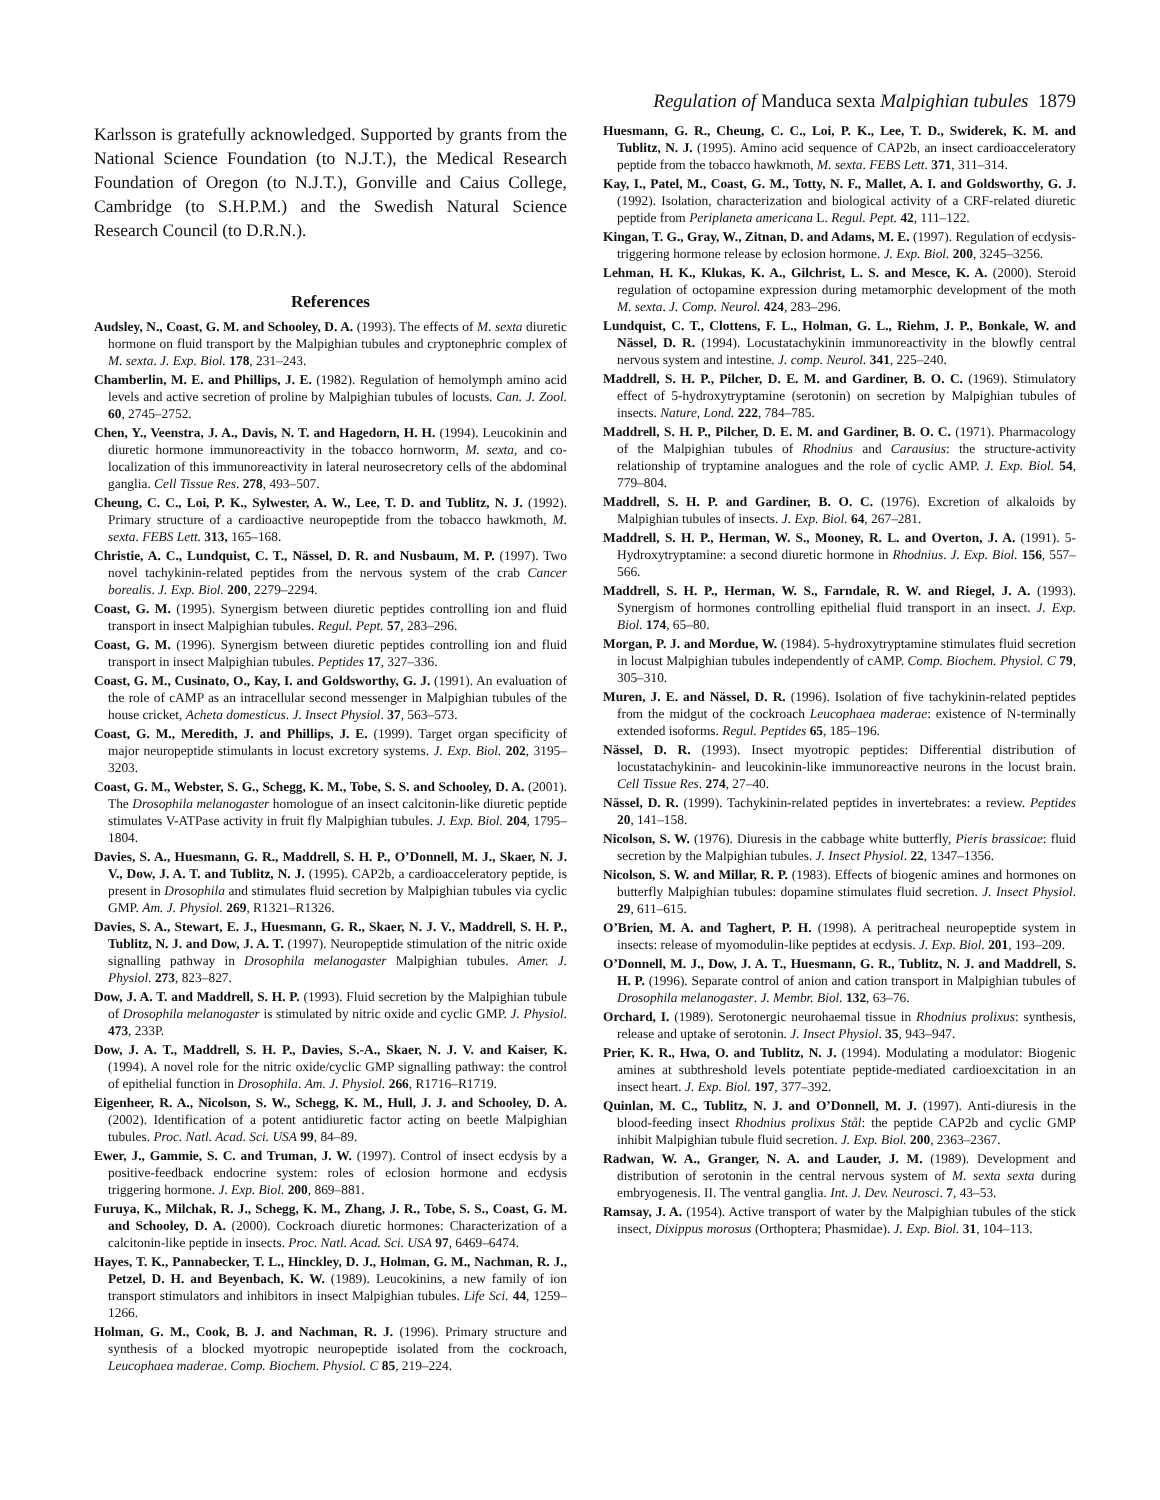Regulation of Manduca sexta Malpighian tubules 1879
Karlsson is gratefully acknowledged. Supported by grants from the National Science Foundation (to N.J.T.), the Medical Research Foundation of Oregon (to N.J.T.), Gonville and Caius College, Cambridge (to S.H.P.M.) and the Swedish Natural Science Research Council (to D.R.N.).
References
Audsley, N., Coast, G. M. and Schooley, D. A. (1993). The effects of M. sexta diuretic hormone on fluid transport by the Malpighian tubules and cryptonephric complex of M. sexta. J. Exp. Biol. 178, 231–243.
Chamberlin, M. E. and Phillips, J. E. (1982). Regulation of hemolymph amino acid levels and active secretion of proline by Malpighian tubules of locusts. Can. J. Zool. 60, 2745–2752.
Chen, Y., Veenstra, J. A., Davis, N. T. and Hagedorn, H. H. (1994). Leucokinin and diuretic hormone immunoreactivity in the tobacco hornworm, M. sexta, and co-localization of this immunoreactivity in lateral neurosecretory cells of the abdominal ganglia. Cell Tissue Res. 278, 493–507.
Cheung, C. C., Loi, P. K., Sylwester, A. W., Lee, T. D. and Tublitz, N. J. (1992). Primary structure of a cardioactive neuropeptide from the tobacco hawkmoth, M. sexta. FEBS Lett. 313, 165–168.
Christie, A. C., Lundquist, C. T., Nässel, D. R. and Nusbaum, M. P. (1997). Two novel tachykinin-related peptides from the nervous system of the crab Cancer borealis. J. Exp. Biol. 200, 2279–2294.
Coast, G. M. (1995). Synergism between diuretic peptides controlling ion and fluid transport in insect Malpighian tubules. Regul. Pept. 57, 283–296.
Coast, G. M. (1996). Synergism between diuretic peptides controlling ion and fluid transport in insect Malpighian tubules. Peptides 17, 327–336.
Coast, G. M., Cusinato, O., Kay, I. and Goldsworthy, G. J. (1991). An evaluation of the role of cAMP as an intracellular second messenger in Malpighian tubules of the house cricket, Acheta domesticus. J. Insect Physiol. 37, 563–573.
Coast, G. M., Meredith, J. and Phillips, J. E. (1999). Target organ specificity of major neuropeptide stimulants in locust excretory systems. J. Exp. Biol. 202, 3195–3203.
Coast, G. M., Webster, S. G., Schegg, K. M., Tobe, S. S. and Schooley, D. A. (2001). The Drosophila melanogaster homologue of an insect calcitonin-like diuretic peptide stimulates V-ATPase activity in fruit fly Malpighian tubules. J. Exp. Biol. 204, 1795–1804.
Davies, S. A., Huesmann, G. R., Maddrell, S. H. P., O’Donnell, M. J., Skaer, N. J. V., Dow, J. A. T. and Tublitz, N. J. (1995). CAP2b, a cardioacceleratory peptide, is present in Drosophila and stimulates fluid secretion by Malpighian tubules via cyclic GMP. Am. J. Physiol. 269, R1321–R1326.
Davies, S. A., Stewart, E. J., Huesmann, G. R., Skaer, N. J. V., Maddrell, S. H. P., Tublitz, N. J. and Dow, J. A. T. (1997). Neuropeptide stimulation of the nitric oxide signalling pathway in Drosophila melanogaster Malpighian tubules. Amer. J. Physiol. 273, 823–827.
Dow, J. A. T. and Maddrell, S. H. P. (1993). Fluid secretion by the Malpighian tubule of Drosophila melanogaster is stimulated by nitric oxide and cyclic GMP. J. Physiol. 473, 233P.
Dow, J. A. T., Maddrell, S. H. P., Davies, S.-A., Skaer, N. J. V. and Kaiser, K. (1994). A novel role for the nitric oxide/cyclic GMP signalling pathway: the control of epithelial function in Drosophila. Am. J. Physiol. 266, R1716–R1719.
Eigenheer, R. A., Nicolson, S. W., Schegg, K. M., Hull, J. J. and Schooley, D. A. (2002). Identification of a potent antidiuretic factor acting on beetle Malpighian tubules. Proc. Natl. Acad. Sci. USA 99, 84–89.
Ewer, J., Gammie, S. C. and Truman, J. W. (1997). Control of insect ecdysis by a positive-feedback endocrine system: roles of eclosion hormone and ecdysis triggering hormone. J. Exp. Biol. 200, 869–881.
Furuya, K., Milchak, R. J., Schegg, K. M., Zhang, J. R., Tobe, S. S., Coast, G. M. and Schooley, D. A. (2000). Cockroach diuretic hormones: Characterization of a calcitonin-like peptide in insects. Proc. Natl. Acad. Sci. USA 97, 6469–6474.
Hayes, T. K., Pannabecker, T. L., Hinckley, D. J., Holman, G. M., Nachman, R. J., Petzel, D. H. and Beyenbach, K. W. (1989). Leucokinins, a new family of ion transport stimulators and inhibitors in insect Malpighian tubules. Life Sci. 44, 1259–1266.
Holman, G. M., Cook, B. J. and Nachman, R. J. (1996). Primary structure and synthesis of a blocked myotropic neuropeptide isolated from the cockroach, Leucophaea maderae. Comp. Biochem. Physiol. C 85, 219–224.
Huesmann, G. R., Cheung, C. C., Loi, P. K., Lee, T. D., Swiderek, K. M. and Tublitz, N. J. (1995). Amino acid sequence of CAP2b, an insect cardioacceleratory peptide from the tobacco hawkmoth, M. sexta. FEBS Lett. 371, 311–314.
Kay, I., Patel, M., Coast, G. M., Totty, N. F., Mallet, A. I. and Goldsworthy, G. J. (1992). Isolation, characterization and biological activity of a CRF-related diuretic peptide from Periplaneta americana L. Regul. Pept. 42, 111–122.
Kingan, T. G., Gray, W., Zitnan, D. and Adams, M. E. (1997). Regulation of ecdysis-triggering hormone release by eclosion hormone. J. Exp. Biol. 200, 3245–3256.
Lehman, H. K., Klukas, K. A., Gilchrist, L. S. and Mesce, K. A. (2000). Steroid regulation of octopamine expression during metamorphic development of the moth M. sexta. J. Comp. Neurol. 424, 283–296.
Lundquist, C. T., Clottens, F. L., Holman, G. L., Riehm, J. P., Bonkale, W. and Nässel, D. R. (1994). Locustatachykinin immunoreactivity in the blowfly central nervous system and intestine. J. comp. Neurol. 341, 225–240.
Maddrell, S. H. P., Pilcher, D. E. M. and Gardiner, B. O. C. (1969). Stimulatory effect of 5-hydroxytryptamine (serotonin) on secretion by Malpighian tubules of insects. Nature, Lond. 222, 784–785.
Maddrell, S. H. P., Pilcher, D. E. M. and Gardiner, B. O. C. (1971). Pharmacology of the Malpighian tubules of Rhodnius and Carausius: the structure-activity relationship of tryptamine analogues and the role of cyclic AMP. J. Exp. Biol. 54, 779–804.
Maddrell, S. H. P. and Gardiner, B. O. C. (1976). Excretion of alkaloids by Malpighian tubules of insects. J. Exp. Biol. 64, 267–281.
Maddrell, S. H. P., Herman, W. S., Mooney, R. L. and Overton, J. A. (1991). 5-Hydroxytryptamine: a second diuretic hormone in Rhodnius. J. Exp. Biol. 156, 557–566.
Maddrell, S. H. P., Herman, W. S., Farndale, R. W. and Riegel, J. A. (1993). Synergism of hormones controlling epithelial fluid transport in an insect. J. Exp. Biol. 174, 65–80.
Morgan, P. J. and Mordue, W. (1984). 5-hydroxytryptamine stimulates fluid secretion in locust Malpighian tubules independently of cAMP. Comp. Biochem. Physiol. C 79, 305–310.
Muren, J. E. and Nässel, D. R. (1996). Isolation of five tachykinin-related peptides from the midgut of the cockroach Leucophaea maderae: existence of N-terminally extended isoforms. Regul. Peptides 65, 185–196.
Nässel, D. R. (1993). Insect myotropic peptides: Differential distribution of locustatachykinin- and leucokinin-like immunoreactive neurons in the locust brain. Cell Tissue Res. 274, 27–40.
Nässel, D. R. (1999). Tachykinin-related peptides in invertebrates: a review. Peptides 20, 141–158.
Nicolson, S. W. (1976). Diuresis in the cabbage white butterfly, Pieris brassicae: fluid secretion by the Malpighian tubules. J. Insect Physiol. 22, 1347–1356.
Nicolson, S. W. and Millar, R. P. (1983). Effects of biogenic amines and hormones on butterfly Malpighian tubules: dopamine stimulates fluid secretion. J. Insect Physiol. 29, 611–615.
O’Brien, M. A. and Taghert, P. H. (1998). A peritracheal neuropeptide system in insects: release of myomodulin-like peptides at ecdysis. J. Exp. Biol. 201, 193–209.
O’Donnell, M. J., Dow, J. A. T., Huesmann, G. R., Tublitz, N. J. and Maddrell, S. H. P. (1996). Separate control of anion and cation transport in Malpighian tubules of Drosophila melanogaster. J. Membr. Biol. 132, 63–76.
Orchard, I. (1989). Serotonergic neurohaemal tissue in Rhodnius prolixus: synthesis, release and uptake of serotonin. J. Insect Physiol. 35, 943–947.
Prier, K. R., Hwa, O. and Tublitz, N. J. (1994). Modulating a modulator: Biogenic amines at subthreshold levels potentiate peptide-mediated cardioexcitation in an insect heart. J. Exp. Biol. 197, 377–392.
Quinlan, M. C., Tublitz, N. J. and O’Donnell, M. J. (1997). Anti-diuresis in the blood-feeding insect Rhodnius prolixus Stål: the peptide CAP2b and cyclic GMP inhibit Malpighian tubule fluid secretion. J. Exp. Biol. 200, 2363–2367.
Radwan, W. A., Granger, N. A. and Lauder, J. M. (1989). Development and distribution of serotonin in the central nervous system of M. sexta sexta during embryogenesis. II. The ventral ganglia. Int. J. Dev. Neurosci. 7, 43–53.
Ramsay, J. A. (1954). Active transport of water by the Malpighian tubules of the stick insect, Dixippus morosus (Orthoptera; Phasmidae). J. Exp. Biol. 31, 104–113.